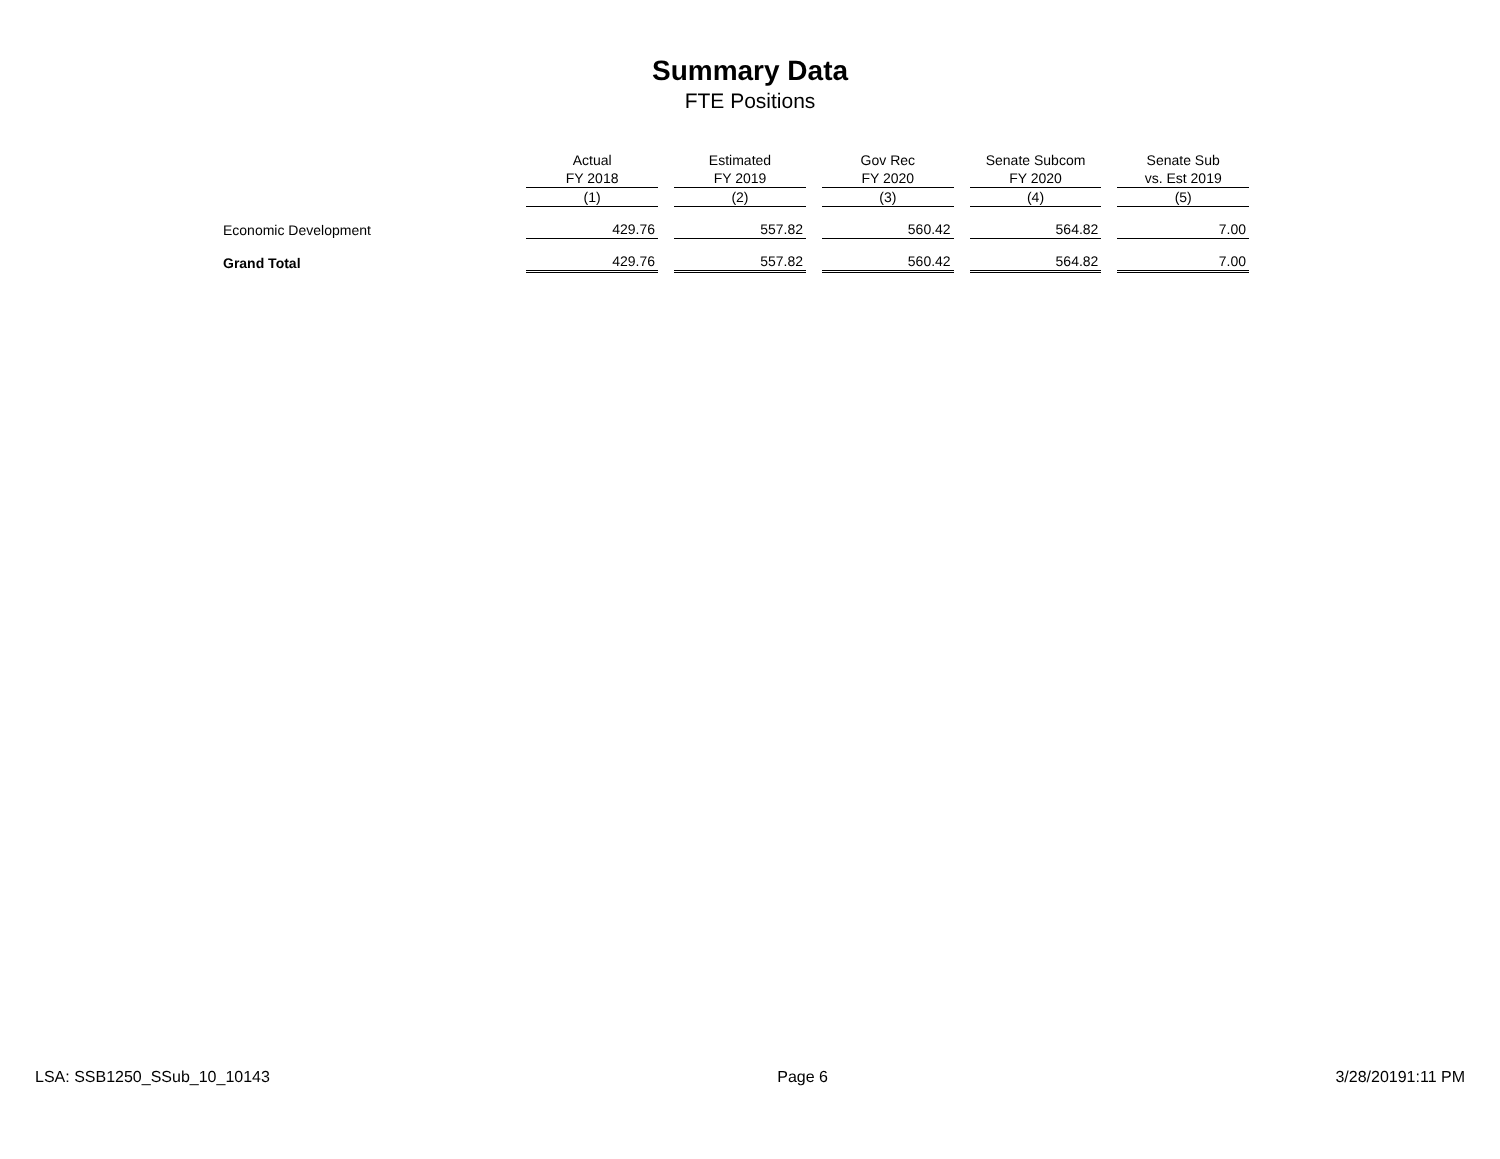Summary Data
FTE Positions
| | Actual | Estimated | Gov Rec | Senate Subcom | Senate Sub |
| --- | --- | --- | --- | --- | --- |
| | FY 2018 | FY 2019 | FY 2020 | FY 2020 | vs. Est 2019 |
| | (1) | (2) | (3) | (4) | (5) |
| Economic Development | 429.76 | 557.82 | 560.42 | 564.82 | 7.00 |
| Grand Total | 429.76 | 557.82 | 560.42 | 564.82 | 7.00 |
LSA: SSB1250_SSub_10_10143 Page 6 3/28/20191:11 PM